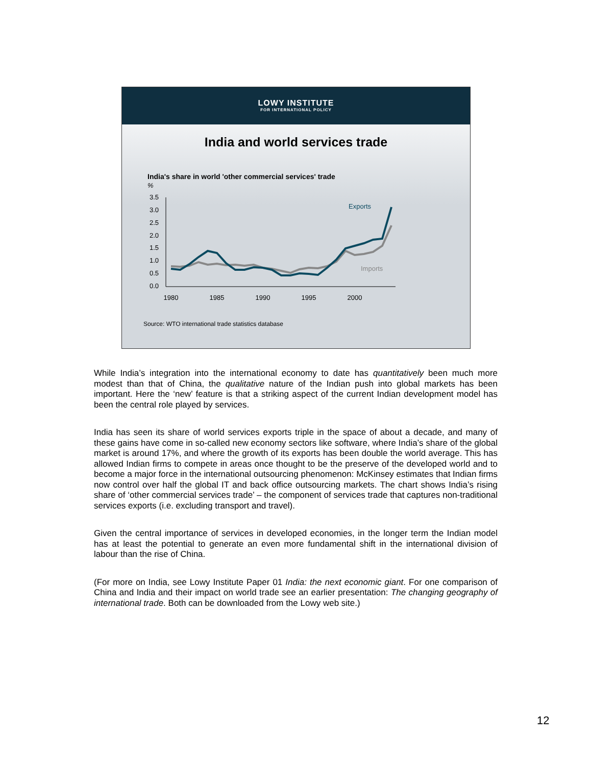LOWY INSTITUTE
FOR INTERNATIONAL POLICY
India and world services trade
India's share in world 'other commercial services' trade
%
3.5
3.0
2.5
2.0
1.5
1.0
0.5
0.0
1980
1985
1990
1995
2000
Exports
Imports
Source: WTO international trade statistics database
While India’s integration into the international economy to date has quantitatively been much more modest than that of China, the qualitative nature of the Indian push into global markets has been important. Here the ‘new’ feature is that a striking aspect of the current Indian development model has been the central role played by services.
India has seen its share of world services exports triple in the space of about a decade, and many of these gains have come in so-called new economy sectors like software, where India’s share of the global market is around 17%, and where the growth of its exports has been double the world average. This has allowed Indian firms to compete in areas once thought to be the preserve of the developed world and to become a major force in the international outsourcing phenomenon: McKinsey estimates that Indian firms now control over half the global IT and back office outsourcing markets. The chart shows India’s rising share of ‘other commercial services trade’ – the component of services trade that captures non-traditional services exports (i.e. excluding transport and travel).
Given the central importance of services in developed economies, in the longer term the Indian model has at least the potential to generate an even more fundamental shift in the international division of labour than the rise of China.
(For more on India, see Lowy Institute Paper 01 India: the next economic giant. For one comparison of China and India and their impact on world trade see an earlier presentation: The changing geography of international trade. Both can be downloaded from the Lowy web site.)
12